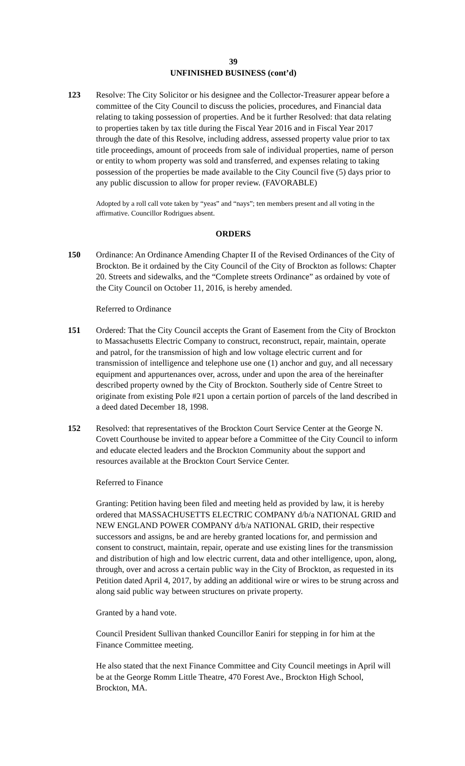39
UNFINISHED BUSINESS (cont’d)
123 Resolve: The City Solicitor or his designee and the Collector-Treasurer appear before a committee of the City Council to discuss the policies, procedures, and Financial data relating to taking possession of properties. And be it further Resolved: that data relating to properties taken by tax title during the Fiscal Year 2016 and in Fiscal Year 2017 through the date of this Resolve, including address, assessed property value prior to tax title proceedings, amount of proceeds from sale of individual properties, name of person or entity to whom property was sold and transferred, and expenses relating to taking possession of the properties be made available to the City Council five (5) days prior to any public discussion to allow for proper review. (FAVORABLE)
Adopted by a roll call vote taken by “yeas” and “nays”; ten members present and all voting in the affirmative. Councillor Rodrigues absent.
ORDERS
150 Ordinance: An Ordinance Amending Chapter II of the Revised Ordinances of the City of Brockton. Be it ordained by the City Council of the City of Brockton as follows: Chapter 20. Streets and sidewalks, and the “Complete streets Ordinance” as ordained by vote of the City Council on October 11, 2016, is hereby amended.
Referred to Ordinance
151 Ordered: That the City Council accepts the Grant of Easement from the City of Brockton to Massachusetts Electric Company to construct, reconstruct, repair, maintain, operate and patrol, for the transmission of high and low voltage electric current and for transmission of intelligence and telephone use one (1) anchor and guy, and all necessary equipment and appurtenances over, across, under and upon the area of the hereinafter described property owned by the City of Brockton. Southerly side of Centre Street to originate from existing Pole #21 upon a certain portion of parcels of the land described in a deed dated December 18, 1998.
152 Resolved: that representatives of the Brockton Court Service Center at the George N. Covett Courthouse be invited to appear before a Committee of the City Council to inform and educate elected leaders and the Brockton Community about the support and resources available at the Brockton Court Service Center.
Referred to Finance
Granting: Petition having been filed and meeting held as provided by law, it is hereby ordered that MASSACHUSETTS ELECTRIC COMPANY d/b/a NATIONAL GRID and NEW ENGLAND POWER COMPANY d/b/a NATIONAL GRID, their respective successors and assigns, be and are hereby granted locations for, and permission and consent to construct, maintain, repair, operate and use existing lines for the transmission and distribution of high and low electric current, data and other intelligence, upon, along, through, over and across a certain public way in the City of Brockton, as requested in its Petition dated April 4, 2017, by adding an additional wire or wires to be strung across and along said public way between structures on private property.
Granted by a hand vote.
Council President Sullivan thanked Councillor Eaniri for stepping in for him at the Finance Committee meeting.
He also stated that the next Finance Committee and City Council meetings in April will be at the George Romm Little Theatre, 470 Forest Ave., Brockton High School, Brockton, MA.